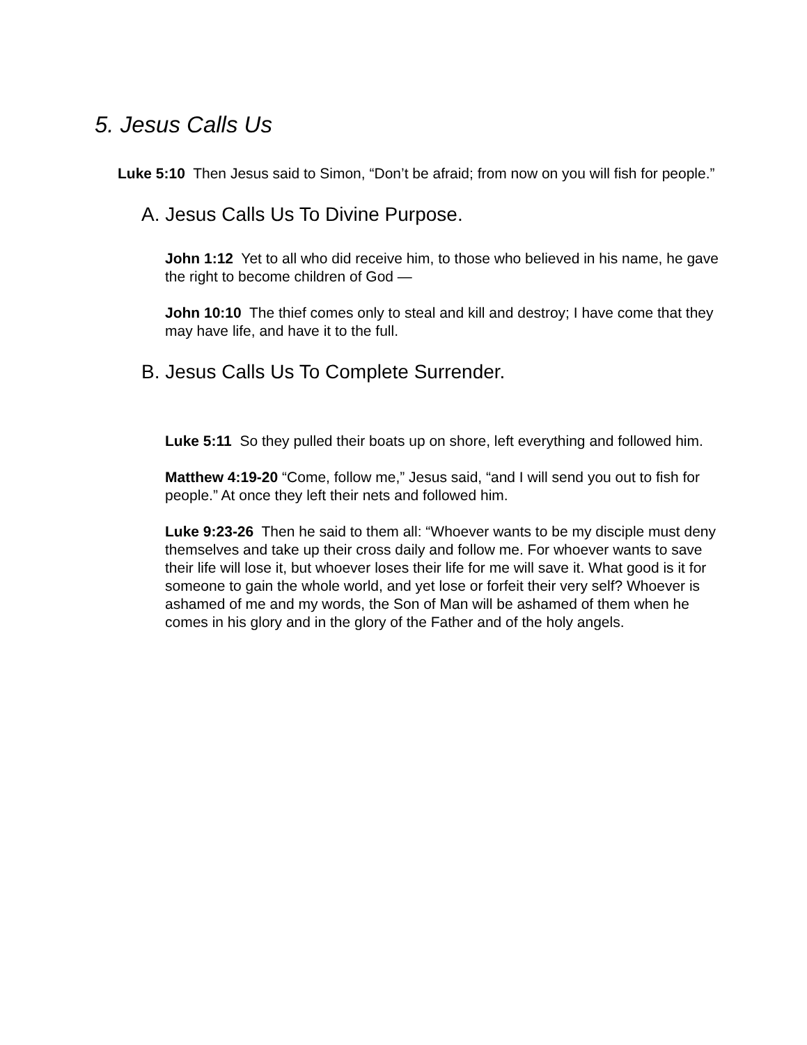5. Jesus Calls Us
Luke 5:10 Then Jesus said to Simon, “Don’t be afraid; from now on you will fish for people.”
A. Jesus Calls Us To Divine Purpose.
John 1:12 Yet to all who did receive him, to those who believed in his name, he gave the right to become children of God —
John 10:10 The thief comes only to steal and kill and destroy; I have come that they may have life, and have it to the full.
B. Jesus Calls Us To Complete Surrender.
Luke 5:11 So they pulled their boats up on shore, left everything and followed him.
Matthew 4:19-20 “Come, follow me,” Jesus said, “and I will send you out to fish for people.” At once they left their nets and followed him.
Luke 9:23-26 Then he said to them all: “Whoever wants to be my disciple must deny themselves and take up their cross daily and follow me. For whoever wants to save their life will lose it, but whoever loses their life for me will save it. What good is it for someone to gain the whole world, and yet lose or forfeit their very self? Whoever is ashamed of me and my words, the Son of Man will be ashamed of them when he comes in his glory and in the glory of the Father and of the holy angels.